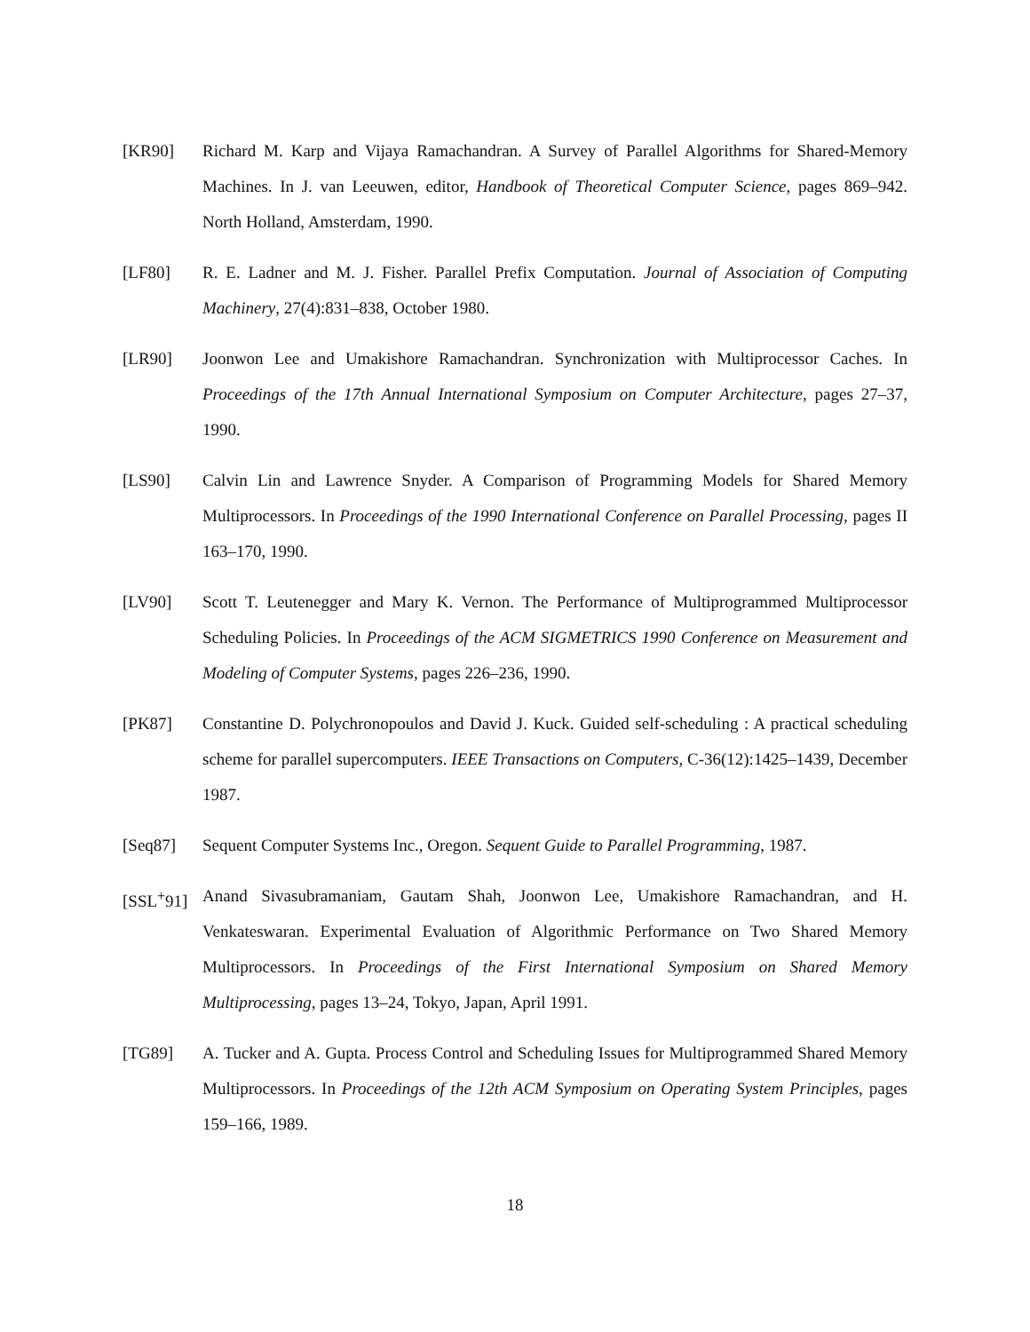[KR90] Richard M. Karp and Vijaya Ramachandran. A Survey of Parallel Algorithms for Shared-Memory Machines. In J. van Leeuwen, editor, Handbook of Theoretical Computer Science, pages 869–942. North Holland, Amsterdam, 1990.
[LF80] R. E. Ladner and M. J. Fisher. Parallel Prefix Computation. Journal of Association of Computing Machinery, 27(4):831–838, October 1980.
[LR90] Joonwon Lee and Umakishore Ramachandran. Synchronization with Multiprocessor Caches. In Proceedings of the 17th Annual International Symposium on Computer Architecture, pages 27–37, 1990.
[LS90] Calvin Lin and Lawrence Snyder. A Comparison of Programming Models for Shared Memory Multiprocessors. In Proceedings of the 1990 International Conference on Parallel Processing, pages II 163–170, 1990.
[LV90] Scott T. Leutenegger and Mary K. Vernon. The Performance of Multiprogrammed Multiprocessor Scheduling Policies. In Proceedings of the ACM SIGMETRICS 1990 Conference on Measurement and Modeling of Computer Systems, pages 226–236, 1990.
[PK87] Constantine D. Polychronopoulos and David J. Kuck. Guided self-scheduling : A practical scheduling scheme for parallel supercomputers. IEEE Transactions on Computers, C-36(12):1425–1439, December 1987.
[Seq87] Sequent Computer Systems Inc., Oregon. Sequent Guide to Parallel Programming, 1987.
[SSL<sup>+</sup>91]
Anand Sivasubramaniam, Gautam Shah, Joonwon Lee, Umakishore Ramachandran, and H. Venkateswaran. Experimental Evaluation of Algorithmic Performance on Two Shared Memory Multiprocessors. In Proceedings of the First International Symposium on Shared Memory Multiprocessing, pages 13–24, Tokyo, Japan, April 1991.
[TG89] A. Tucker and A. Gupta. Process Control and Scheduling Issues for Multiprogrammed Shared Memory Multiprocessors. In Proceedings of the 12th ACM Symposium on Operating System Principles, pages 159–166, 1989.
18